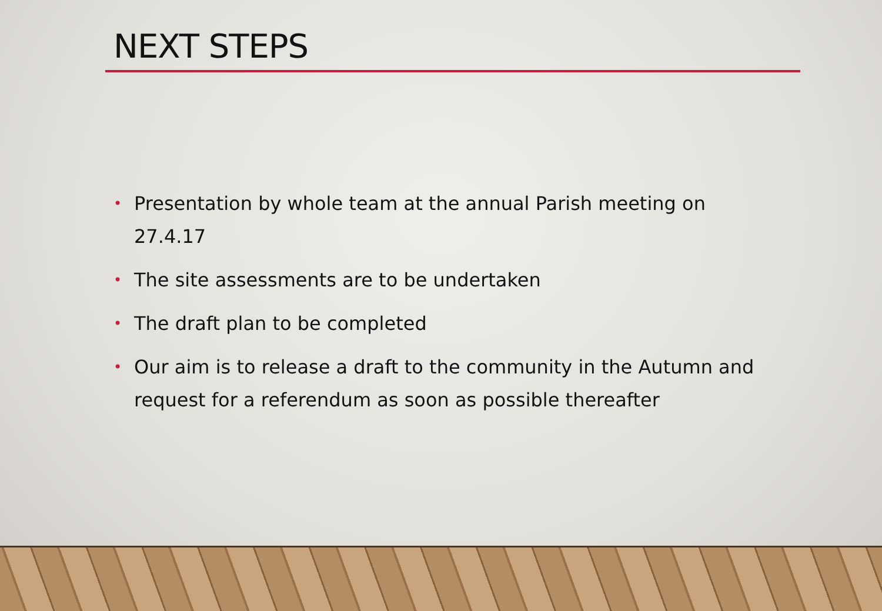NEXT STEPS
• Presentation by whole team at the annual Parish meeting on 27.4.17
• The site assessments are to be undertaken
• The draft plan to be completed
• Our aim is to release a draft to the community in the Autumn and request for a referendum as soon as possible thereafter